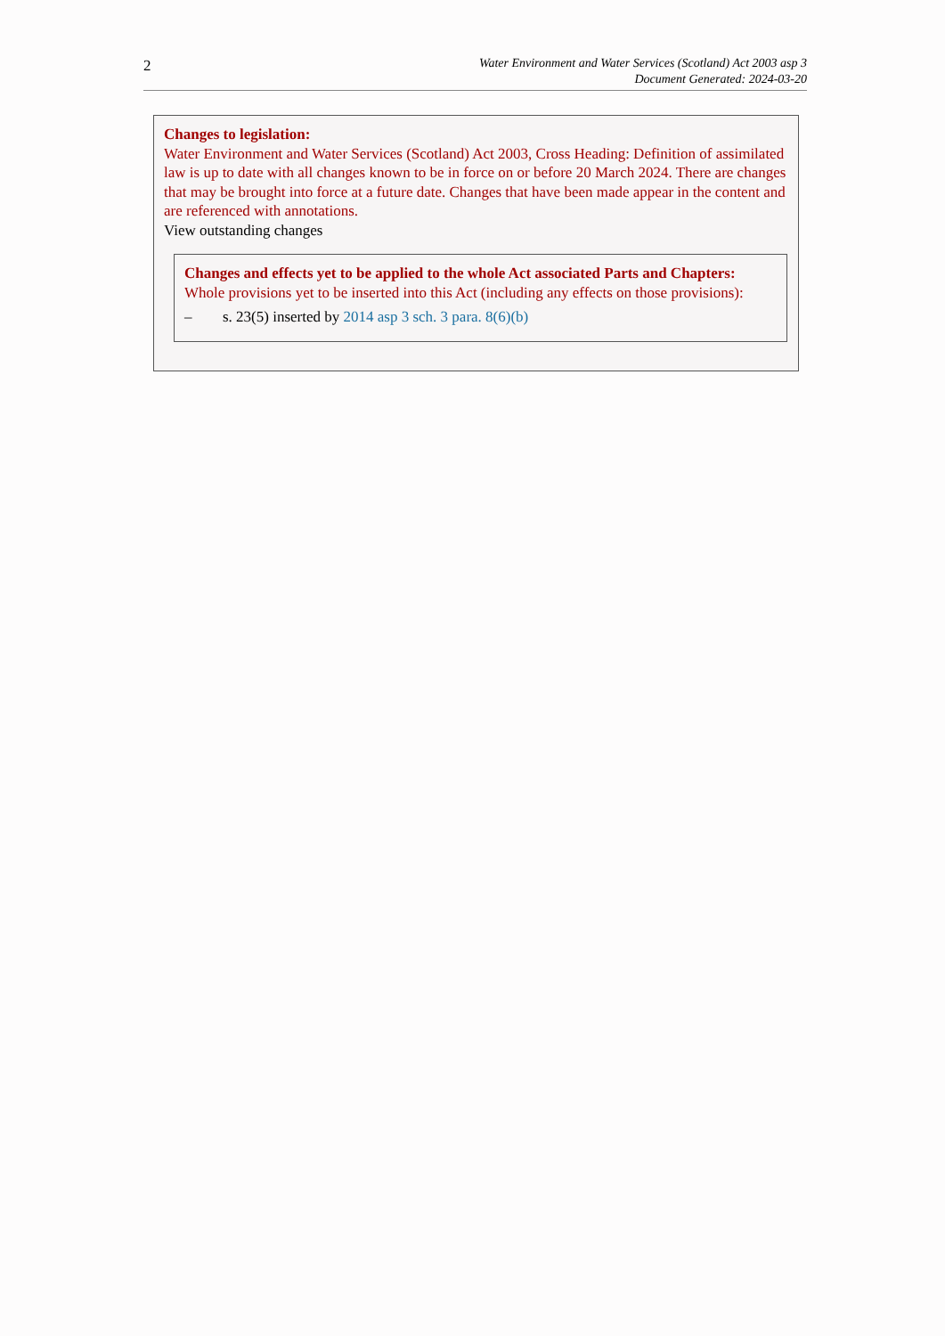2
Water Environment and Water Services (Scotland) Act 2003 asp 3
Document Generated: 2024-03-20
Changes to legislation:
Water Environment and Water Services (Scotland) Act 2003, Cross Heading: Definition of assimilated law is up to date with all changes known to be in force on or before 20 March 2024. There are changes that may be brought into force at a future date. Changes that have been made appear in the content and are referenced with annotations.
View outstanding changes
Changes and effects yet to be applied to the whole Act associated Parts and Chapters:
Whole provisions yet to be inserted into this Act (including any effects on those provisions):
– s. 23(5) inserted by 2014 asp 3 sch. 3 para. 8(6)(b)